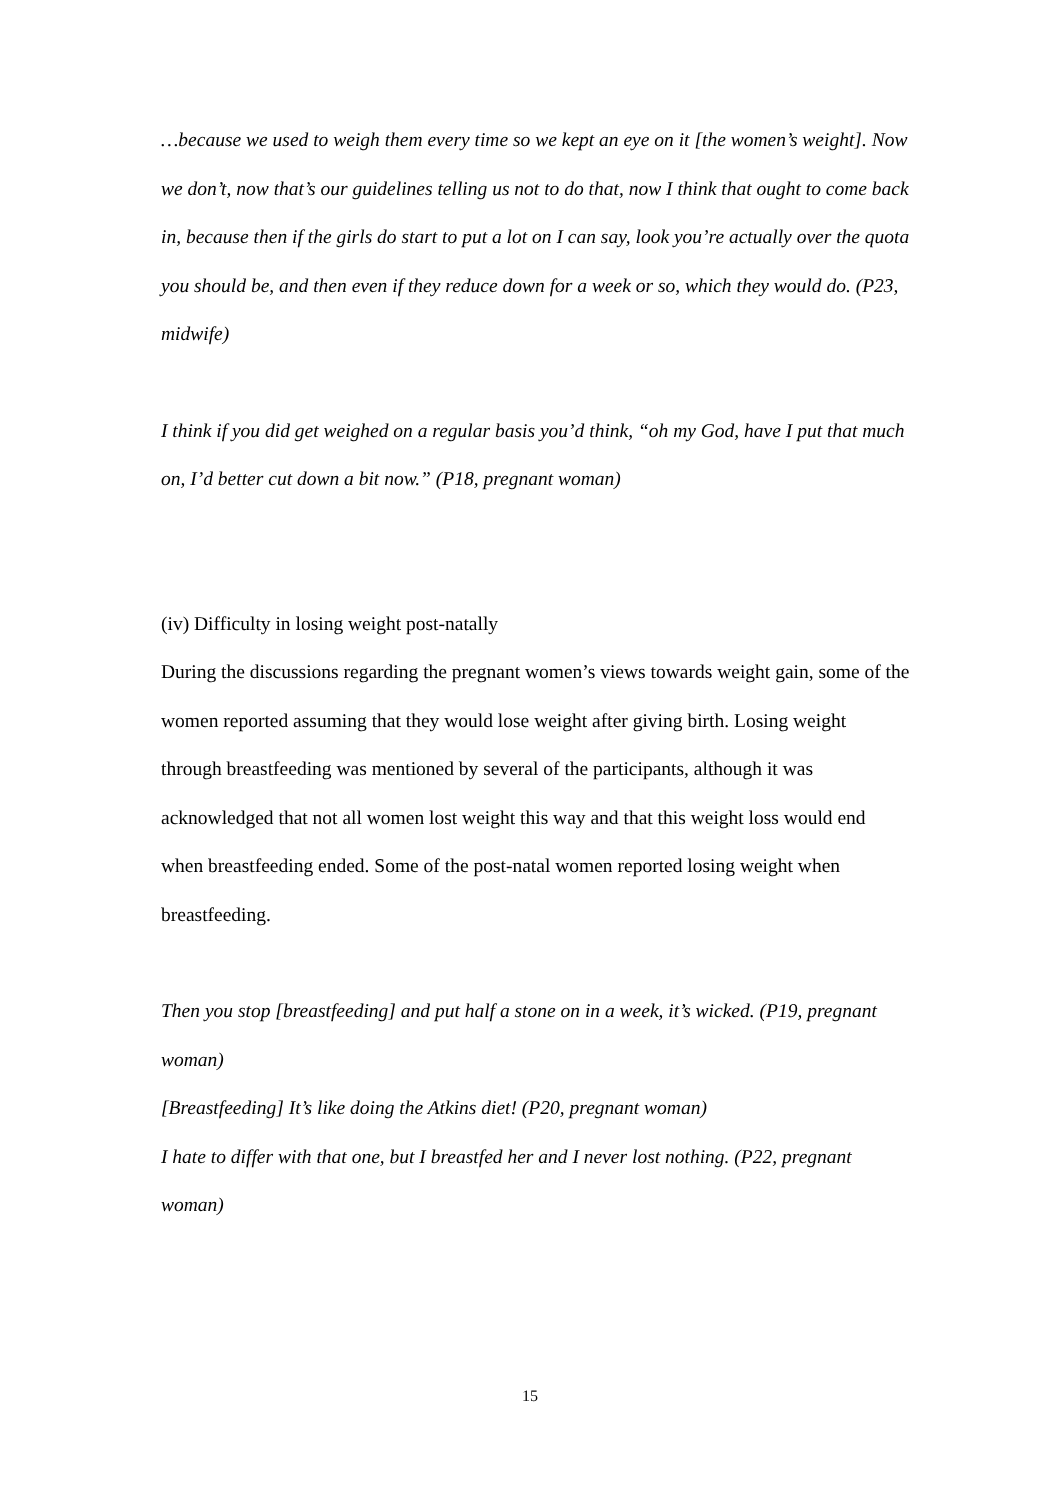…because we used to weigh them every time so we kept an eye on it [the women’s weight]. Now we don’t, now that’s our guidelines telling us not to do that, now I think that ought to come back in, because then if the girls do start to put a lot on I can say, look you’re actually over the quota you should be, and then even if they reduce down for a week or so, which they would do. (P23, midwife)
I think if you did get weighed on a regular basis you’d think, “oh my God, have I put that much on, I’d better cut down a bit now.” (P18, pregnant woman)
(iv) Difficulty in losing weight post-natally
During the discussions regarding the pregnant women’s views towards weight gain, some of the women reported assuming that they would lose weight after giving birth. Losing weight through breastfeeding was mentioned by several of the participants, although it was acknowledged that not all women lost weight this way and that this weight loss would end when breastfeeding ended. Some of the post-natal women reported losing weight when breastfeeding.
Then you stop [breastfeeding] and put half a stone on in a week, it’s wicked. (P19, pregnant woman)
[Breastfeeding] It’s like doing the Atkins diet! (P20, pregnant woman)
I hate to differ with that one, but I breastfed her and I never lost nothing. (P22, pregnant woman)
15